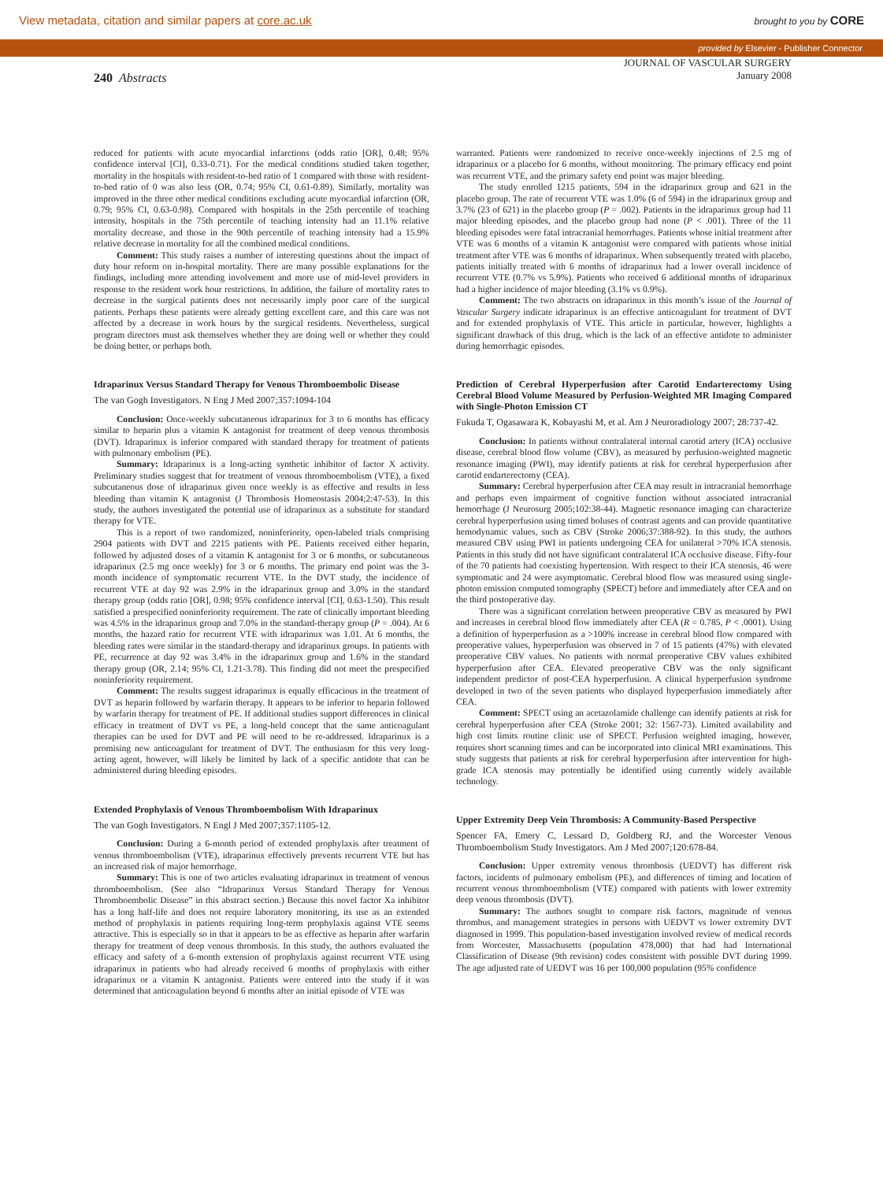View metadata, citation and similar papers at core.ac.uk brought to you by CORE
provided by Elsevier - Publisher Connector
240 Abstracts
JOURNAL OF VASCULAR SURGERY
January 2008
reduced for patients with acute myocardial infarctions (odds ratio [OR], 0.48; 95% confidence interval [CI], 0.33-0.71). For the medical conditions studied taken together, mortality in the hospitals with resident-to-bed ratio of 1 compared with those with resident-to-bed ratio of 0 was also less (OR, 0.74; 95% CI, 0.61-0.89). Similarly, mortality was improved in the three other medical conditions excluding acute myocardial infarction (OR, 0.79; 95% CI, 0.63-0.98). Compared with hospitals in the 25th percentile of teaching intensity, hospitals in the 75th percentile of teaching intensity had an 11.1% relative mortality decrease, and those in the 90th percentile of teaching intensity had a 15.9% relative decrease in mortality for all the combined medical conditions.
Comment: This study raises a number of interesting questions about the impact of duty hour reform on in-hospital mortality. There are many possible explanations for the findings, including more attending involvement and more use of mid-level providers in response to the resident work hour restrictions. In addition, the failure of mortality rates to decrease in the surgical patients does not necessarily imply poor care of the surgical patients. Perhaps these patients were already getting excellent care, and this care was not affected by a decrease in work hours by the surgical residents. Nevertheless, surgical program directors must ask themselves whether they are doing well or whether they could be doing better, or perhaps both.
Idraparinux Versus Standard Therapy for Venous Thromboembolic Disease
The van Gogh Investigators. N Eng J Med 2007;357:1094-104
Conclusion: Once-weekly subcutaneous idraparinux for 3 to 6 months has efficacy similar to heparin plus a vitamin K antagonist for treatment of deep venous thrombosis (DVT). Idraparinux is inferior compared with standard therapy for treatment of patients with pulmonary embolism (PE).
Summary: Idraparinux is a long-acting synthetic inhibitor of factor X activity. Preliminary studies suggest that for treatment of venous thromboembolism (VTE), a fixed subcutaneous dose of idraparinux given once weekly is as effective and results in less bleeding than vitamin K antagonist (J Thrombosis Homeostasis 2004;2:47-53). In this study, the authors investigated the potential use of idraparinux as a substitute for standard therapy for VTE.
This is a report of two randomized, noninferiority, open-labeled trials comprising 2904 patients with DVT and 2215 patients with PE. Patients received either heparin, followed by adjusted doses of a vitamin K antagonist for 3 or 6 months, or subcutaneous idraparinux (2.5 mg once weekly) for 3 or 6 months. The primary end point was the 3-month incidence of symptomatic recurrent VTE. In the DVT study, the incidence of recurrent VTE at day 92 was 2.9% in the idraparinux group and 3.0% in the standard therapy group (odds ratio [OR], 0.98; 95% confidence interval [CI], 0.63-1.50). This result satisfied a prespecified noninferiority requirement. The rate of clinically important bleeding was 4.5% in the idraparinux group and 7.0% in the standard-therapy group (P = .004). At 6 months, the hazard ratio for recurrent VTE with idraparinux was 1.01. At 6 months, the bleeding rates were similar in the standard-therapy and idraparinux groups. In patients with PE, recurrence at day 92 was 3.4% in the idraparinux group and 1.6% in the standard therapy group (OR, 2.14; 95% CI, 1.21-3.78). This finding did not meet the prespecified noninferiority requirement.
Comment: The results suggest idraparinux is equally efficacious in the treatment of DVT as heparin followed by warfarin therapy. It appears to be inferior to heparin followed by warfarin therapy for treatment of PE. If additional studies support differences in clinical efficacy in treatment of DVT vs PE, a long-held concept that the same anticoagulant therapies can be used for DVT and PE will need to be re-addressed. Idraparinux is a promising new anticoagulant for treatment of DVT. The enthusiasm for this very long-acting agent, however, will likely be limited by lack of a specific antidote that can be administered during bleeding episodes.
Extended Prophylaxis of Venous Thromboembolism With Idraparinux
The van Gogh Investigators. N Engl J Med 2007;357:1105-12.
Conclusion: During a 6-month period of extended prophylaxis after treatment of venous thromboembolism (VTE), idraparinux effectively prevents recurrent VTE but has an increased risk of major hemorrhage.
Summary: This is one of two articles evaluating idraparinux in treatment of venous thromboembolism. (See also “Idraparinux Versus Standard Therapy for Venous Thromboembolic Disease” in this abstract section.) Because this novel factor Xa inhibitor has a long half-life and does not require laboratory monitoring, its use as an extended method of prophylaxis in patients requiring long-term prophylaxis against VTE seems attractive. This is especially so in that it appears to be as effective as heparin after warfarin therapy for treatment of deep venous thrombosis. In this study, the authors evaluated the efficacy and safety of a 6-month extension of prophylaxis against recurrent VTE using idraparinux in patients who had already received 6 months of prophylaxis with either idraparinux or a vitamin K antagonist. Patients were entered into the study if it was determined that anticoagulation beyond 6 months after an initial episode of VTE was
warranted. Patients were randomized to receive once-weekly injections of 2.5 mg of idraparinux or a placebo for 6 months, without monitoring. The primary efficacy end point was recurrent VTE, and the primary safety end point was major bleeding.
The study enrolled 1215 patients, 594 in the idraparinux group and 621 in the placebo group. The rate of recurrent VTE was 1.0% (6 of 594) in the idraparinux group and 3.7% (23 of 621) in the placebo group (P = .002). Patients in the idraparinux group had 11 major bleeding episodes, and the placebo group had none (P < .001). Three of the 11 bleeding episodes were fatal intracranial hemorrhages. Patients whose initial treatment after VTE was 6 months of a vitamin K antagonist were compared with patients whose initial treatment after VTE was 6 months of idraparinux. When subsequently treated with placebo, patients initially treated with 6 months of idraparinux had a lower overall incidence of recurrent VTE (0.7% vs 5.9%). Patients who received 6 additional months of idraparinux had a higher incidence of major bleeding (3.1% vs 0.9%).
Comment: The two abstracts on idraparinux in this month’s issue of the Journal of Vascular Surgery indicate idraparinux is an effective anticoagulant for treatment of DVT and for extended prophylaxis of VTE. This article in particular, however, highlights a significant drawback of this drug, which is the lack of an effective antidote to administer during hemorrhagic episodes.
Prediction of Cerebral Hyperperfusion after Carotid Endarterectomy Using Cerebral Blood Volume Measured by Perfusion-Weighted MR Imaging Compared with Single-Photon Emission CT
Fukuda T, Ogasawara K, Kobayashi M, et al. Am J Neuroradiology 2007; 28:737-42.
Conclusion: In patients without contralateral internal carotid artery (ICA) occlusive disease, cerebral blood flow volume (CBV), as measured by perfusion-weighted magnetic resonance imaging (PWI), may identify patients at risk for cerebral hyperperfusion after carotid endarterectomy (CEA).
Summary: Cerebral hyperperfusion after CEA may result in intracranial hemorrhage and perhaps even impairment of cognitive function without associated intracranial hemorrhage (J Neurosurg 2005;102:38-44). Magnetic resonance imaging can characterize cerebral hyperperfusion using timed boluses of contrast agents and can provide quantitative hemodynamic values, such as CBV (Stroke 2006;37:388-92). In this study, the authors measured CBV using PWI in patients undergoing CEA for unilateral >70% ICA stenosis. Patients in this study did not have significant contralateral ICA occlusive disease. Fifty-four of the 70 patients had coexisting hypertension. With respect to their ICA stenosis, 46 were symptomatic and 24 were asymptomatic. Cerebral blood flow was measured using single-photon emission computed tomography (SPECT) before and immediately after CEA and on the third postoperative day.
There was a significant correlation between preoperative CBV as measured by PWI and increases in cerebral blood flow immediately after CEA (R = 0.785, P < .0001). Using a definition of hyperperfusion as a >100% increase in cerebral blood flow compared with preoperative values, hyperperfusion was observed in 7 of 15 patients (47%) with elevated preoperative CBV values. No patients with normal preoperative CBV values exhibited hyperperfusion after CEA. Elevated preoperative CBV was the only significant independent predictor of post-CEA hyperperfusion. A clinical hyperperfusion syndrome developed in two of the seven patients who displayed hyperperfusion immediately after CEA.
Comment: SPECT using an acetazolamide challenge can identify patients at risk for cerebral hyperperfusion after CEA (Stroke 2001; 32: 1567-73). Limited availability and high cost limits routine clinic use of SPECT. Perfusion weighted imaging, however, requires short scanning times and can be incorporated into clinical MRI examinations. This study suggests that patients at risk for cerebral hyperperfusion after intervention for high-grade ICA stenosis may potentially be identified using currently widely available technology.
Upper Extremity Deep Vein Thrombosis: A Community-Based Perspective
Spencer FA, Emery C, Lessard D, Goldberg RJ, and the Worcester Venous Thromboembolism Study Investigators. Am J Med 2007;120:678-84.
Conclusion: Upper extremity venous thrombosis (UEDVT) has different risk factors, incidents of pulmonary embolism (PE), and differences of timing and location of recurrent venous thromboembolism (VTE) compared with patients with lower extremity deep venous thrombosis (DVT).
Summary: The authors sought to compare risk factors, magnitude of venous thrombus, and management strategies in persons with UEDVT vs lower extremity DVT diagnosed in 1999. This population-based investigation involved review of medical records from Worcester, Massachusetts (population 478,000) that had had International Classification of Disease (9th revision) codes consistent with possible DVT during 1999. The age adjusted rate of UEDVT was 16 per 100,000 population (95% confidence